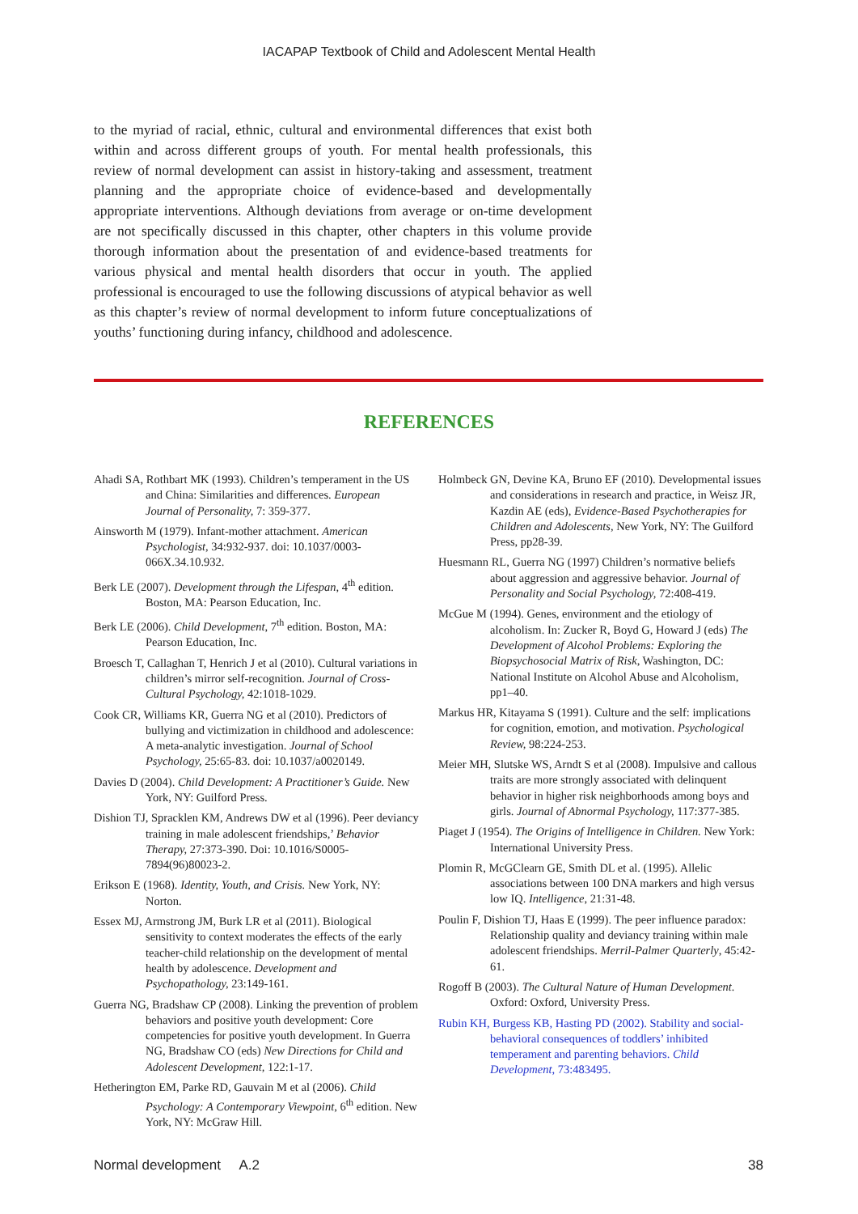IACAPAP Textbook of Child and Adolescent Mental Health
to the myriad of racial, ethnic, cultural and environmental differences that exist both within and across different groups of youth. For mental health professionals, this review of normal development can assist in history-taking and assessment, treatment planning and the appropriate choice of evidence-based and developmentally appropriate interventions. Although deviations from average or on-time development are not specifically discussed in this chapter, other chapters in this volume provide thorough information about the presentation of and evidence-based treatments for various physical and mental health disorders that occur in youth. The applied professional is encouraged to use the following discussions of atypical behavior as well as this chapter’s review of normal development to inform future conceptualizations of youths’ functioning during infancy, childhood and adolescence.
REFERENCES
Ahadi SA, Rothbart MK (1993). Children’s temperament in the US and China: Similarities and differences. European Journal of Personality, 7: 359-377.
Ainsworth M (1979). Infant-mother attachment. American Psychologist, 34:932-937. doi: 10.1037/0003-066X.34.10.932.
Berk LE (2007). Development through the Lifespan, 4<sup>th</sup> edition. Boston, MA: Pearson Education, Inc.
Berk LE (2006). Child Development, 7<sup>th</sup> edition. Boston, MA: Pearson Education, Inc.
Broesch T, Callaghan T, Henrich J et al (2010). Cultural variations in children’s mirror self-recognition. Journal of Cross-Cultural Psychology, 42:1018-1029.
Cook CR, Williams KR, Guerra NG et al (2010). Predictors of bullying and victimization in childhood and adolescence: A meta-analytic investigation. Journal of School Psychology, 25:65-83. doi: 10.1037/a0020149.
Davies D (2004). Child Development: A Practitioner’s Guide. New York, NY: Guilford Press.
Dishion TJ, Spracklen KM, Andrews DW et al (1996). Peer deviancy training in male adolescent friendships,’ Behavior Therapy, 27:373-390. Doi: 10.1016/S0005-7894(96)80023-2.
Erikson E (1968). Identity, Youth, and Crisis. New York, NY: Norton.
Essex MJ, Armstrong JM, Burk LR et al (2011). Biological sensitivity to context moderates the effects of the early teacher-child relationship on the development of mental health by adolescence. Development and Psychopathology, 23:149-161.
Guerra NG, Bradshaw CP (2008). Linking the prevention of problem behaviors and positive youth development: Core competencies for positive youth development. In Guerra NG, Bradshaw CO (eds) New Directions for Child and Adolescent Development, 122:1-17.
Hetherington EM, Parke RD, Gauvain M et al (2006). Child Psychology: A Contemporary Viewpoint, 6<sup>th</sup> edition. New York, NY: McGraw Hill.
Holmbeck GN, Devine KA, Bruno EF (2010). Developmental issues and considerations in research and practice, in Weisz JR, Kazdin AE (eds), Evidence-Based Psychotherapies for Children and Adolescents, New York, NY: The Guilford Press, pp28-39.
Huesmann RL, Guerra NG (1997) Children’s normative beliefs about aggression and aggressive behavior. Journal of Personality and Social Psychology, 72:408-419.
McGue M (1994). Genes, environment and the etiology of alcoholism. In: Zucker R, Boyd G, Howard J (eds) The Development of Alcohol Problems: Exploring the Biopsychosocial Matrix of Risk, Washington, DC: National Institute on Alcohol Abuse and Alcoholism, pp1–40.
Markus HR, Kitayama S (1991). Culture and the self: implications for cognition, emotion, and motivation. Psychological Review, 98:224-253.
Meier MH, Slutske WS, Arndt S et al (2008). Impulsive and callous traits are more strongly associated with delinquent behavior in higher risk neighborhoods among boys and girls. Journal of Abnormal Psychology, 117:377-385.
Piaget J (1954). The Origins of Intelligence in Children. New York: International University Press.
Plomin R, McGClearn GE, Smith DL et al. (1995). Allelic associations between 100 DNA markers and high versus low IQ. Intelligence, 21:31-48.
Poulin F, Dishion TJ, Haas E (1999). The peer influence paradox: Relationship quality and deviancy training within male adolescent friendships. Merril-Palmer Quarterly, 45:42-61.
Rogoff B (2003). The Cultural Nature of Human Development. Oxford: Oxford, University Press.
Rubin KH, Burgess KB, Hasting PD (2002). Stability and social-behavioral consequences of toddlers’ inhibited temperament and parenting behaviors. Child Development, 73:483495.
Normal development A.2 38